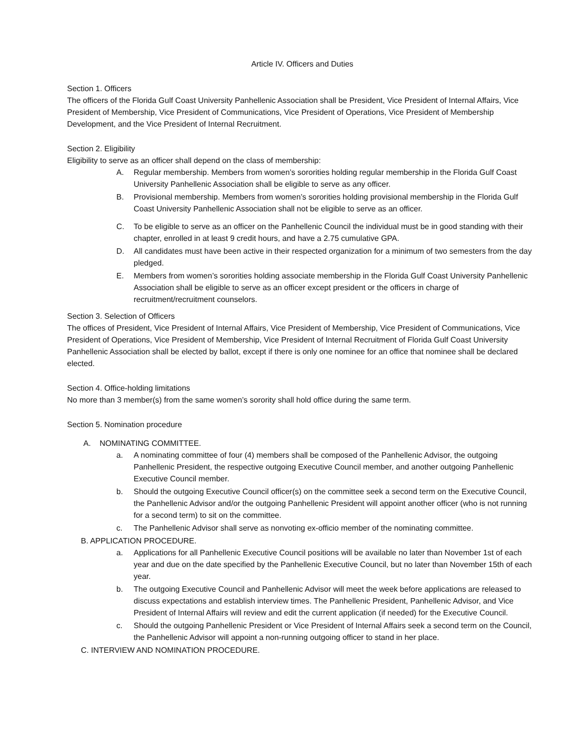Article IV. Officers and Duties
Section 1. Officers
The officers of the Florida Gulf Coast University Panhellenic Association shall be President, Vice President of Internal Affairs, Vice President of Membership, Vice President of Communications, Vice President of Operations, Vice President of Membership Development, and the Vice President of Internal Recruitment.
Section 2. Eligibility
Eligibility to serve as an officer shall depend on the class of membership:
A. Regular membership. Members from women’s sororities holding regular membership in the Florida Gulf Coast University Panhellenic Association shall be eligible to serve as any officer.
B. Provisional membership. Members from women’s sororities holding provisional membership in the Florida Gulf Coast University Panhellenic Association shall not be eligible to serve as an officer.
C. To be eligible to serve as an officer on the Panhellenic Council the individual must be in good standing with their chapter, enrolled in at least 9 credit hours, and have a 2.75 cumulative GPA.
D. All candidates must have been active in their respected organization for a minimum of two semesters from the day pledged.
E. Members from women’s sororities holding associate membership in the Florida Gulf Coast University Panhellenic Association shall be eligible to serve as an officer except president or the officers in charge of recruitment/recruitment counselors.
Section 3. Selection of Officers
The offices of President, Vice President of Internal Affairs, Vice President of Membership, Vice President of Communications, Vice President of Operations, Vice President of Membership, Vice President of Internal Recruitment of Florida Gulf Coast University Panhellenic Association shall be elected by ballot, except if there is only one nominee for an office that nominee shall be declared elected.
Section 4. Office-holding limitations
No more than 3 member(s) from the same women’s sorority shall hold office during the same term.
Section 5. Nomination procedure
A. NOMINATING COMMITTEE.
a. A nominating committee of four (4) members shall be composed of the Panhellenic Advisor, the outgoing Panhellenic President, the respective outgoing Executive Council member, and another outgoing Panhellenic Executive Council member.
b. Should the outgoing Executive Council officer(s) on the committee seek a second term on the Executive Council, the Panhellenic Advisor and/or the outgoing Panhellenic President will appoint another officer (who is not running for a second term) to sit on the committee.
c. The Panhellenic Advisor shall serve as nonvoting ex-officio member of the nominating committee.
B. APPLICATION PROCEDURE.
a. Applications for all Panhellenic Executive Council positions will be available no later than November 1st of each year and due on the date specified by the Panhellenic Executive Council, but no later than November 15th of each year.
b. The outgoing Executive Council and Panhellenic Advisor will meet the week before applications are released to discuss expectations and establish interview times. The Panhellenic President, Panhellenic Advisor, and Vice President of Internal Affairs will review and edit the current application (if needed) for the Executive Council.
c. Should the outgoing Panhellenic President or Vice President of Internal Affairs seek a second term on the Council, the Panhellenic Advisor will appoint a non-running outgoing officer to stand in her place.
C. INTERVIEW AND NOMINATION PROCEDURE.